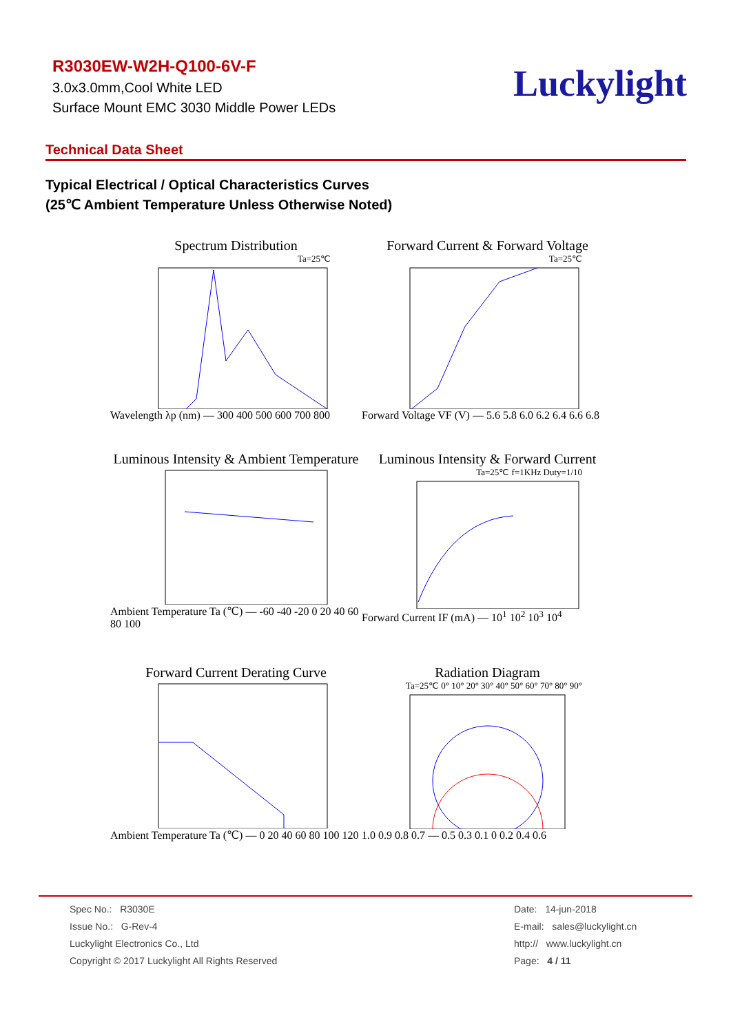R3030EW-W2H-Q100-6V-F
3.0x3.0mm,Cool White LED
Surface Mount EMC 3030 Middle Power LEDs
Luckylight
Technical Data Sheet
Typical Electrical / Optical Characteristics Curves
(25℃ Ambient Temperature Unless Otherwise Noted)
Spectrum Distribution
Ta=25℃
Wavelength λp (nm) — 300 400 500 600 700 800
Forward Current & Forward Voltage
Ta=25℃
Forward Voltage VF (V) — 5.6 5.8 6.0 6.2 6.4 6.6 6.8
Luminous Intensity & Ambient Temperature
Ambient Temperature Ta (℃) — -60 -40 -20 0 20 40 60 80 100
Luminous Intensity & Forward Current
Ta=25℃ f=1KHz Duty=1/10
Forward Current IF (mA) — 10<sup>1</sup> 10<sup>2</sup> 10<sup>3</sup> 10<sup>4</sup>
Forward Current Derating Curve
Ambient Temperature Ta (℃) — 0 20 40 60 80 100 120
Radiation Diagram
Ta=25℃ 0° 10° 20° 30° 40° 50° 60° 70° 80° 90°
1.0 0.9 0.8 0.7 — 0.5 0.3 0.1 0 0.2 0.4 0.6
Spec No.: R3030E
Issue No.: G-Rev-4
Luckylight Electronics Co., Ltd
Copyright © 2017 Luckylight All Rights Reserved
Date: 14-jun-2018
E-mail: sales@luckylight.cn
http:// www.luckylight.cn
Page: 4 / 11